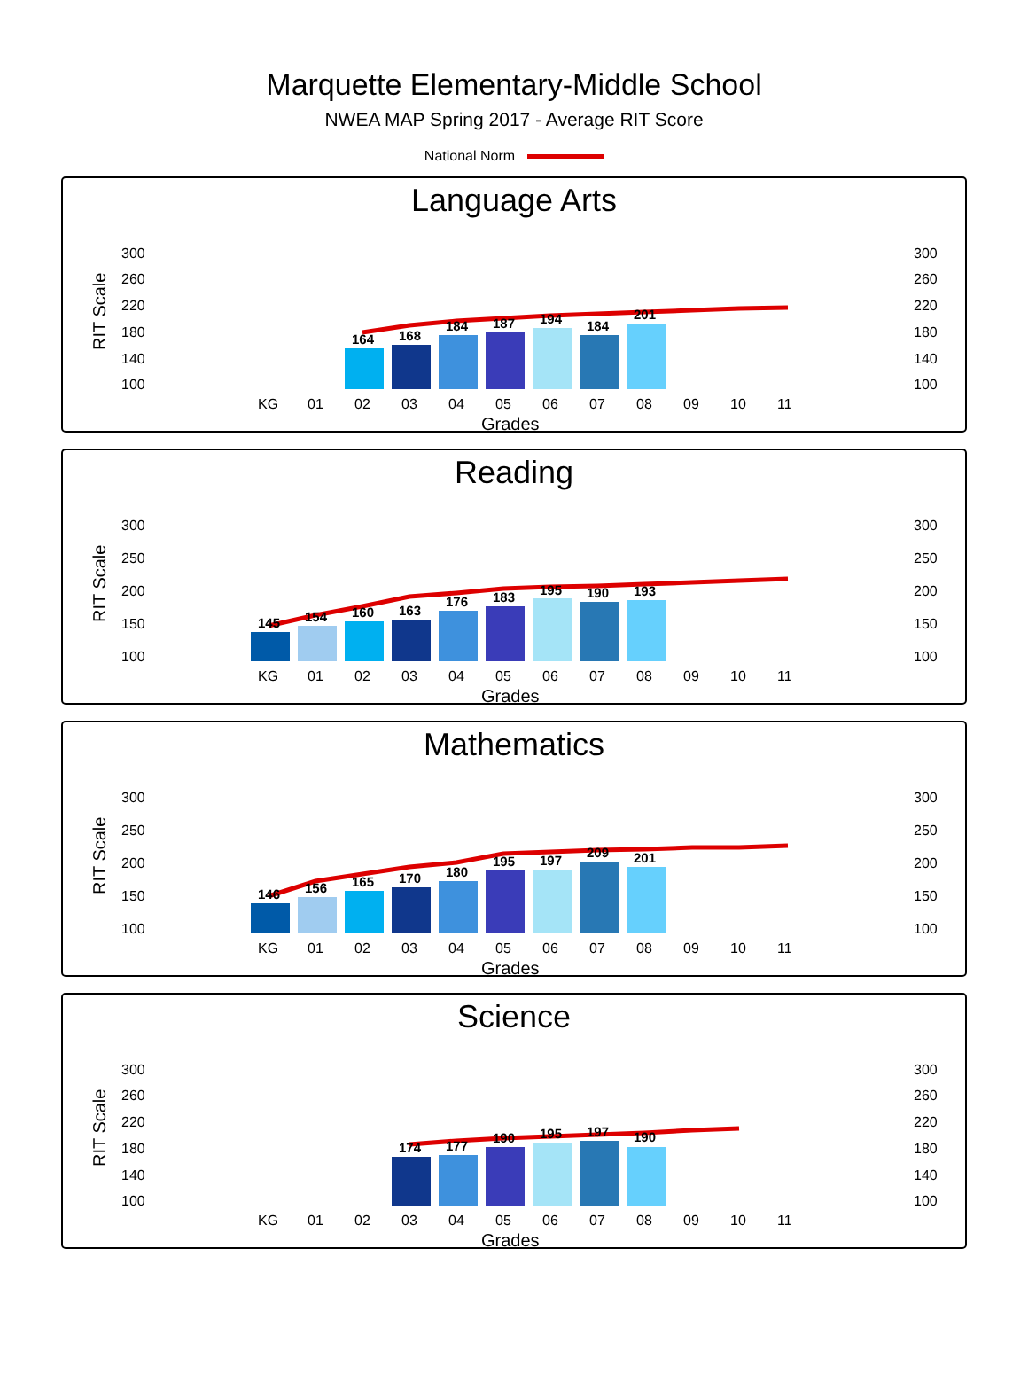Marquette Elementary-Middle School
NWEA MAP Spring 2017 - Average RIT Score
National Norm
Language Arts
RIT Scale
300
260
220
180
140
100
300
260
220
180
140
100
164
168
184
187
194
184
201
KG
01
02
03
04
05
06
07
08
09
10
11
Grades
Reading
RIT Scale
300
250
200
150
100
300
250
200
150
100
145
154
160
163
176
183
195
190
193
KG
01
02
03
04
05
06
07
08
09
10
11
Grades
Mathematics
RIT Scale
300
250
200
150
100
300
250
200
150
100
146
156
165
170
180
195
197
209
201
KG
01
02
03
04
05
06
07
08
09
10
11
Grades
Science
RIT Scale
300
260
220
180
140
100
300
260
220
180
140
100
174
177
190
195
197
190
KG
01
02
03
04
05
06
07
08
09
10
11
Grades